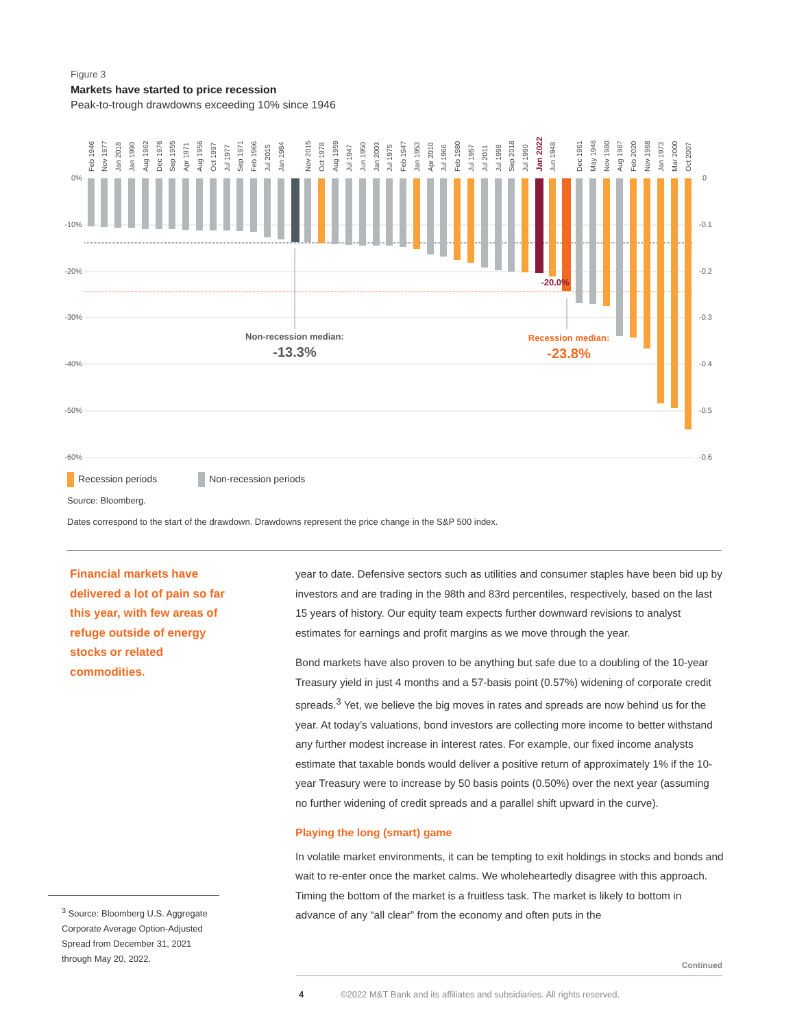Figure 3
Markets have started to price recession
Peak-to-trough drawdowns exceeding 10% since 1946
0%
-10%
-20%
-30%
-40%
-50%
-60%
0
-0.1
-0.2
-0.3
-0.4
-0.5
-0.6
-20.0%
Non-recession median:
-13.3%
Recession median:
-23.8%
Feb 1946
Nov 1977
Jan 2018
Jan 1990
Aug 1962
Dec 1976
Sep 1955
Apr 1971
Aug 1956
Oct 1997
Jul 1977
Sep 1971
Feb 1966
Jul 2015
Jan 1984
Nov 2015
Oct 1978
Aug 1959
Jul 1947
Jun 1950
Jan 2003
Jul 1975
Feb 1947
Jan 1953
Apr 2010
Jul 1966
Feb 1980
Jul 1957
Jul 2011
Jul 1998
Sep 2018
Jul 1990
Jan 2022
Jun 1948
Dec 1961
May 1946
Nov 1980
Aug 1987
Feb 2020
Nov 1968
Jan 1973
Mar 2000
Oct 2007
Recession periods Non-recession periods
Source: Bloomberg.
Dates correspond to the start of the drawdown. Drawdowns represent the price change in the S&P 500 index.
Financial markets have delivered a lot of pain so far this year, with few areas of refuge outside of energy stocks or related commodities.
year to date. Defensive sectors such as utilities and consumer staples have been bid up by investors and are trading in the 98th and 83rd percentiles, respectively, based on the last 15 years of history. Our equity team expects further downward revisions to analyst estimates for earnings and profit margins as we move through the year.
Bond markets have also proven to be anything but safe due to a doubling of the 10-year Treasury yield in just 4 months and a 57-basis point (0.57%) widening of corporate credit spreads.<sup>3</sup> Yet, we believe the big moves in rates and spreads are now behind us for the year. At today’s valuations, bond investors are collecting more income to better withstand any further modest increase in interest rates. For example, our fixed income analysts estimate that taxable bonds would deliver a positive return of approximately 1% if the 10-year Treasury were to increase by 50 basis points (0.50%) over the next year (assuming no further widening of credit spreads and a parallel shift upward in the curve).
Playing the long (smart) game
In volatile market environments, it can be tempting to exit holdings in stocks and bonds and wait to re-enter once the market calms. We wholeheartedly disagree with this approach. Timing the bottom of the market is a fruitless task. The market is likely to bottom in advance of any “all clear” from the economy and often puts in the
<sup>3</sup> Source: Bloomberg U.S. Aggregate Corporate Average Option-Adjusted Spread from December 31, 2021 through May 20, 2022.
Continued
4 ©2022 M&T Bank and its affiliates and subsidiaries. All rights reserved.